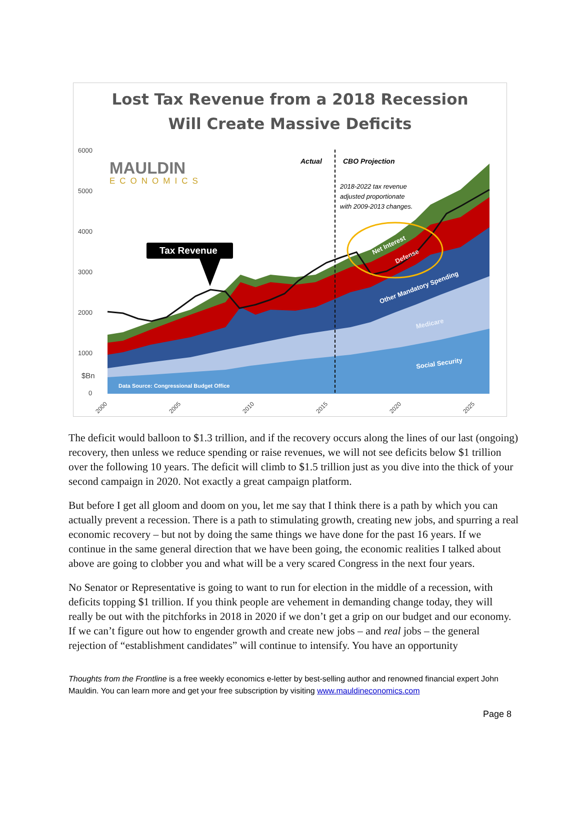Lost Tax Revenue from a 2018 Recession
Will Create Massive Deficits
6000
5000
4000
3000
2000
1000
0
$Bn
MAULDIN
ECONOMICS
Actual
CBO Projection
2018-2022 tax revenue
adjusted proportionate
with 2009-2013 changes.
Tax Revenue
Net Interest
Defense
Other Mandatory Spending
Medicare
Social Security
Data Source: Congressional Budget Office
2000
2005
2010
2015
2020
2025
The deficit would balloon to $1.3 trillion, and if the recovery occurs along the lines of our last (ongoing) recovery, then unless we reduce spending or raise revenues, we will not see deficits below $1 trillion over the following 10 years. The deficit will climb to $1.5 trillion just as you dive into the thick of your second campaign in 2020. Not exactly a great campaign platform.
But before I get all gloom and doom on you, let me say that I think there is a path by which you can actually prevent a recession. There is a path to stimulating growth, creating new jobs, and spurring a real economic recovery – but not by doing the same things we have done for the past 16 years. If we continue in the same general direction that we have been going, the economic realities I talked about above are going to clobber you and what will be a very scared Congress in the next four years.
No Senator or Representative is going to want to run for election in the middle of a recession, with deficits topping $1 trillion. If you think people are vehement in demanding change today, they will really be out with the pitchforks in 2018 in 2020 if we don’t get a grip on our budget and our economy. If we can’t figure out how to engender growth and create new jobs – and real jobs – the general rejection of “establishment candidates” will continue to intensify. You have an opportunity
Thoughts from the Frontline is a free weekly economics e-letter by best-selling author and renowned financial expert John Mauldin. You can learn more and get your free subscription by visiting www.mauldineconomics.com
Page 8